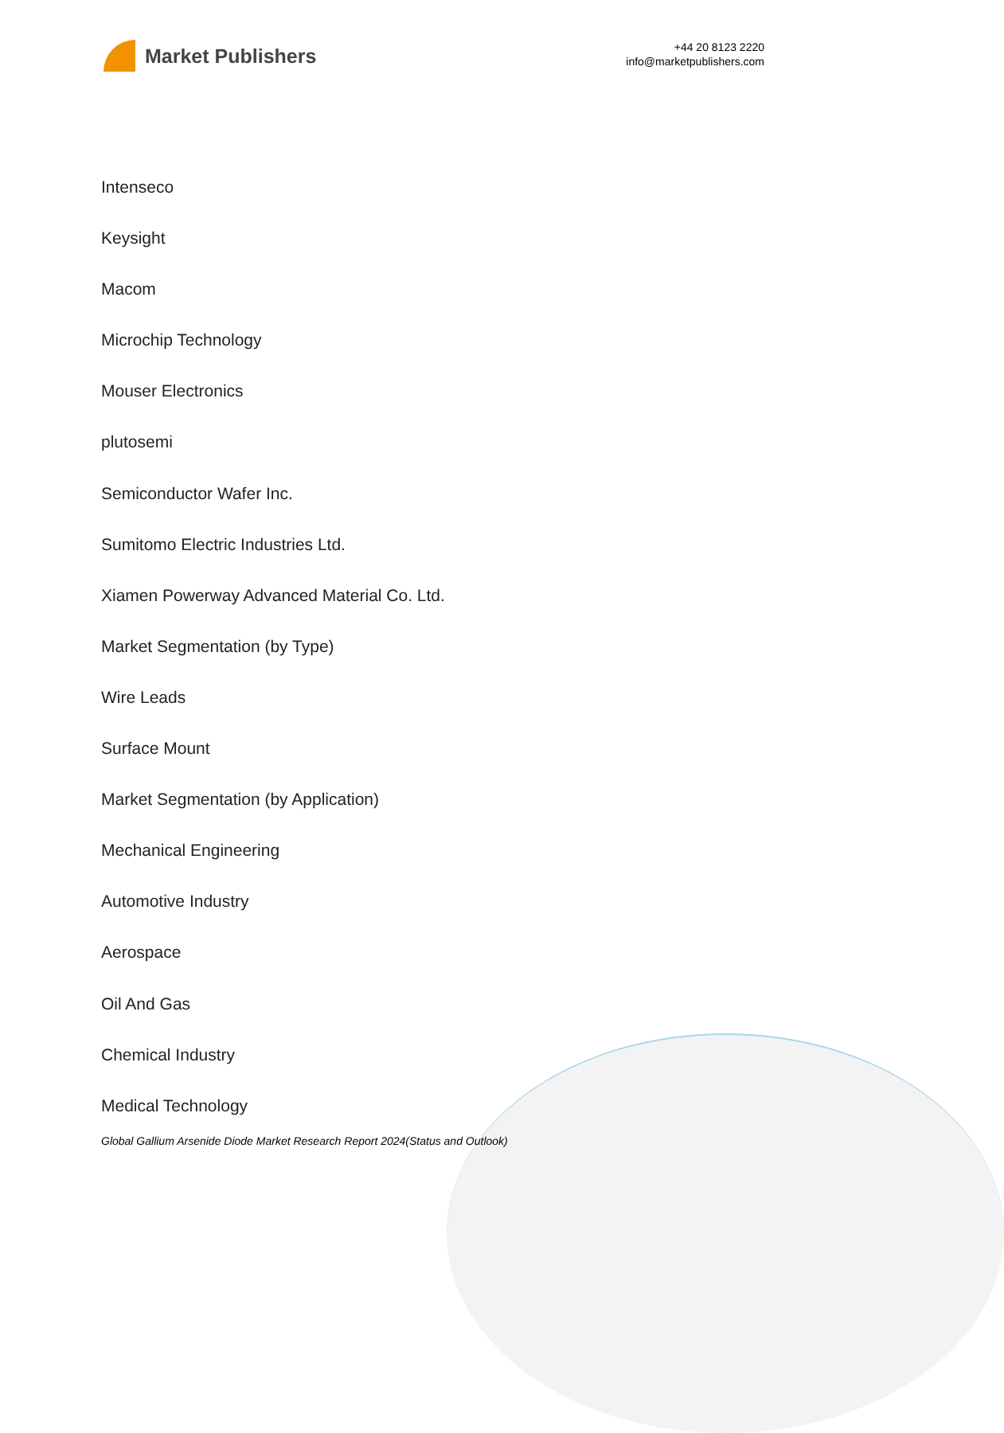Market Publishers
+44 20 8123 2220
info@marketpublishers.com
Intenseco
Keysight
Macom
Microchip Technology
Mouser Electronics
plutosemi
Semiconductor Wafer Inc.
Sumitomo Electric Industries Ltd.
Xiamen Powerway Advanced Material Co. Ltd.
Market Segmentation (by Type)
Wire Leads
Surface Mount
Market Segmentation (by Application)
Mechanical Engineering
Automotive Industry
Aerospace
Oil And Gas
Chemical Industry
Medical Technology
Global Gallium Arsenide Diode Market Research Report 2024(Status and Outlook)